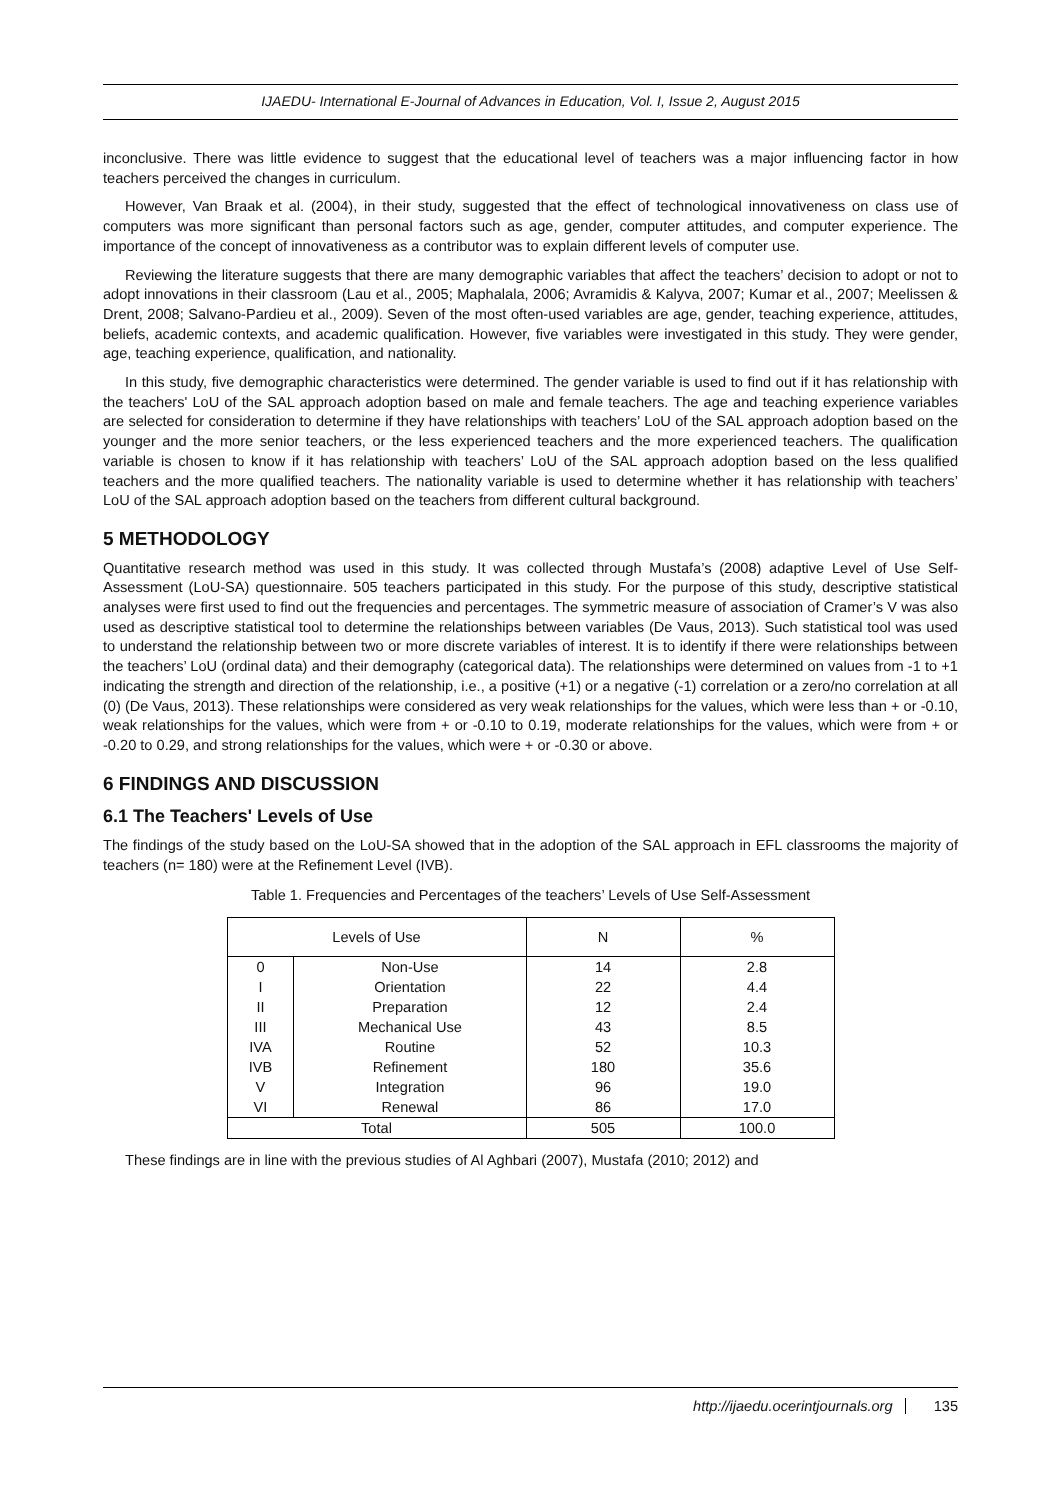IJAEDU- International E-Journal of Advances in Education, Vol. I, Issue 2, August 2015
inconclusive. There was little evidence to suggest that the educational level of teachers was a major influencing factor in how teachers perceived the changes in curriculum.
However, Van Braak et al. (2004), in their study, suggested that the effect of technological innovativeness on class use of computers was more significant than personal factors such as age, gender, computer attitudes, and computer experience. The importance of the concept of innovativeness as a contributor was to explain different levels of computer use.
Reviewing the literature suggests that there are many demographic variables that affect the teachers’ decision to adopt or not to adopt innovations in their classroom (Lau et al., 2005; Maphalala, 2006; Avramidis & Kalyva, 2007; Kumar et al., 2007; Meelissen & Drent, 2008; Salvano-Pardieu et al., 2009). Seven of the most often-used variables are age, gender, teaching experience, attitudes, beliefs, academic contexts, and academic qualification. However, five variables were investigated in this study. They were gender, age, teaching experience, qualification, and nationality.
In this study, five demographic characteristics were determined. The gender variable is used to find out if it has relationship with the teachers' LoU of the SAL approach adoption based on male and female teachers. The age and teaching experience variables are selected for consideration to determine if they have relationships with teachers’ LoU of the SAL approach adoption based on the younger and the more senior teachers, or the less experienced teachers and the more experienced teachers. The qualification variable is chosen to know if it has relationship with teachers’ LoU of the SAL approach adoption based on the less qualified teachers and the more qualified teachers. The nationality variable is used to determine whether it has relationship with teachers’ LoU of the SAL approach adoption based on the teachers from different cultural background.
5 METHODOLOGY
Quantitative research method was used in this study. It was collected through Mustafa’s (2008) adaptive Level of Use Self-Assessment (LoU-SA) questionnaire. 505 teachers participated in this study. For the purpose of this study, descriptive statistical analyses were first used to find out the frequencies and percentages. The symmetric measure of association of Cramer’s V was also used as descriptive statistical tool to determine the relationships between variables (De Vaus, 2013). Such statistical tool was used to understand the relationship between two or more discrete variables of interest. It is to identify if there were relationships between the teachers’ LoU (ordinal data) and their demography (categorical data). The relationships were determined on values from -1 to +1 indicating the strength and direction of the relationship, i.e., a positive (+1) or a negative (-1) correlation or a zero/no correlation at all (0) (De Vaus, 2013). These relationships were considered as very weak relationships for the values, which were less than + or -0.10, weak relationships for the values, which were from + or -0.10 to 0.19, moderate relationships for the values, which were from + or -0.20 to 0.29, and strong relationships for the values, which were + or -0.30 or above.
6 FINDINGS AND DISCUSSION
6.1 The Teachers' Levels of Use
The findings of the study based on the LoU-SA showed that in the adoption of the SAL approach in EFL classrooms the majority of teachers (n= 180) were at the Refinement Level (IVB).
Table 1. Frequencies and Percentages of the teachers’ Levels of Use Self-Assessment
| Levels of Use | | N | % |
| --- | --- | --- | --- |
| 0 I II III IVA IVB V VI | Non-Use Orientation Preparation Mechanical Use Routine Refinement Integration Renewal | 14 22 12 43 52 180 96 86 | 2.8 4.4 2.4 8.5 10.3 35.6 19.0 17.0 |
| Total | | 505 | 100.0 |
These findings are in line with the previous studies of Al Aghbari (2007), Mustafa (2010; 2012) and
http://ijaedu.ocerintjournals.org 135